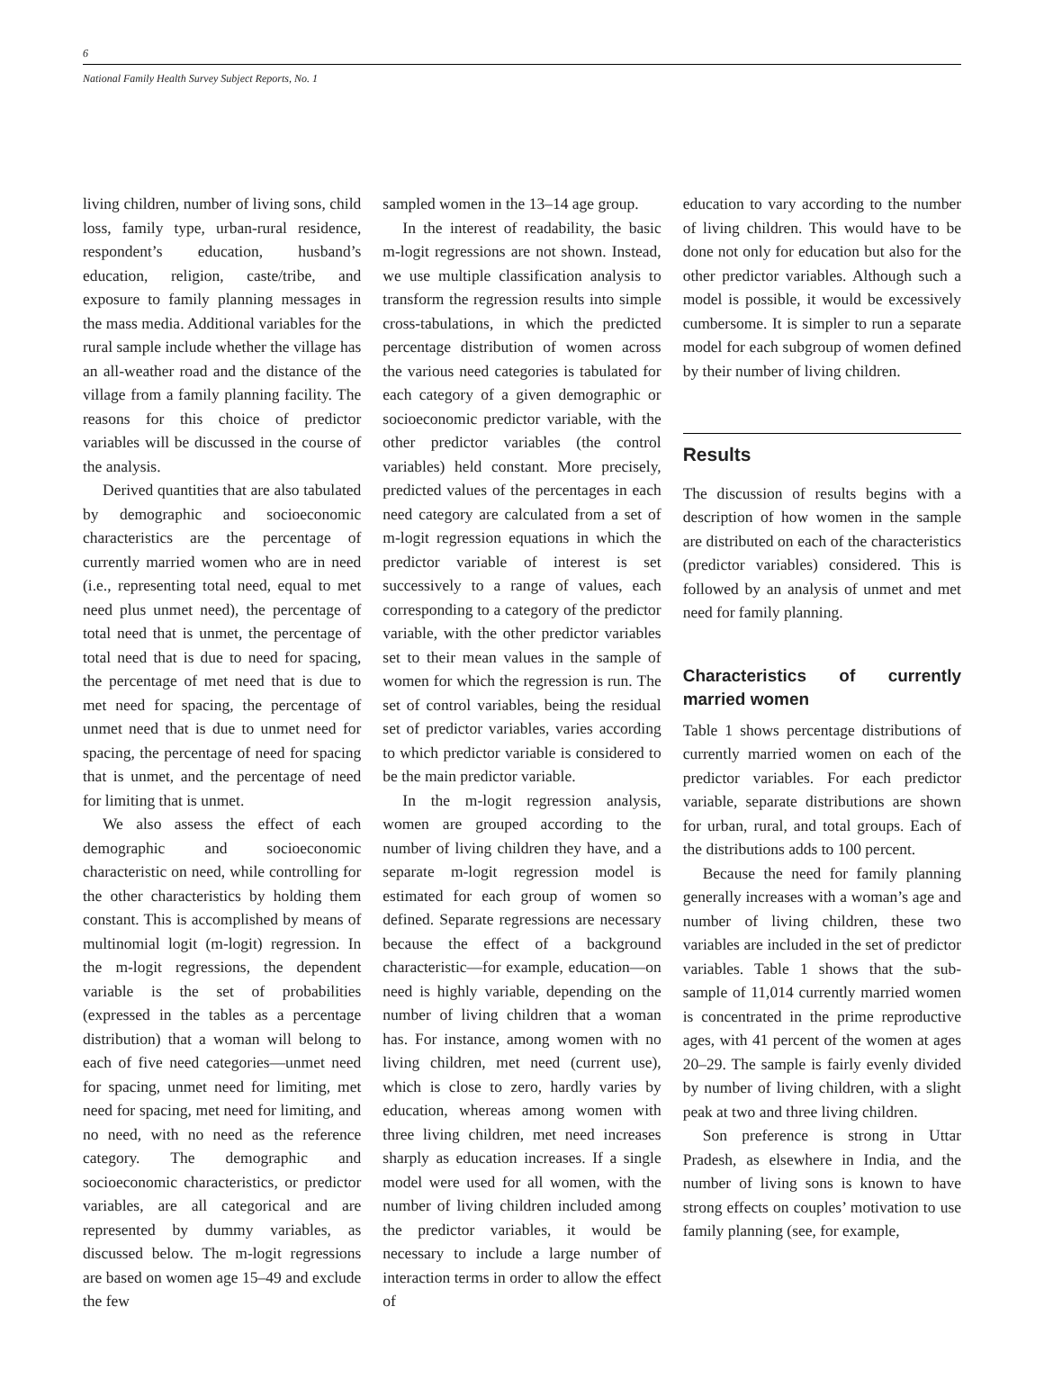6
National Family Health Survey Subject Reports, No. 1
living children, number of living sons, child loss, family type, urban-rural residence, respondent’s education, husband’s education, religion, caste/tribe, and exposure to family planning messages in the mass media. Additional variables for the rural sample include whether the village has an all-weather road and the distance of the village from a family planning facility. The reasons for this choice of predictor variables will be discussed in the course of the analysis.
Derived quantities that are also tabulated by demographic and socioeconomic characteristics are the percentage of currently married women who are in need (i.e., representing total need, equal to met need plus unmet need), the percentage of total need that is unmet, the percentage of total need that is due to need for spacing, the percentage of met need that is due to met need for spacing, the percentage of unmet need that is due to unmet need for spacing, the percentage of need for spacing that is unmet, and the percentage of need for limiting that is unmet.
We also assess the effect of each demographic and socioeconomic characteristic on need, while controlling for the other characteristics by holding them constant. This is accomplished by means of multinomial logit (m-logit) regression. In the m-logit regressions, the dependent variable is the set of probabilities (expressed in the tables as a percentage distribution) that a woman will belong to each of five need categories—unmet need for spacing, unmet need for limiting, met need for spacing, met need for limiting, and no need, with no need as the reference category. The demographic and socioeconomic characteristics, or predictor variables, are all categorical and are represented by dummy variables, as discussed below. The m-logit regressions are based on women age 15–49 and exclude the few
sampled women in the 13–14 age group.
In the interest of readability, the basic m-logit regressions are not shown. Instead, we use multiple classification analysis to transform the regression results into simple cross-tabulations, in which the predicted percentage distribution of women across the various need categories is tabulated for each category of a given demographic or socioeconomic predictor variable, with the other predictor variables (the control variables) held constant. More precisely, predicted values of the percentages in each need category are calculated from a set of m-logit regression equations in which the predictor variable of interest is set successively to a range of values, each corresponding to a category of the predictor variable, with the other predictor variables set to their mean values in the sample of women for which the regression is run. The set of control variables, being the residual set of predictor variables, varies according to which predictor variable is considered to be the main predictor variable.
In the m-logit regression analysis, women are grouped according to the number of living children they have, and a separate m-logit regression model is estimated for each group of women so defined. Separate regressions are necessary because the effect of a background characteristic—for example, education—on need is highly variable, depending on the number of living children that a woman has. For instance, among women with no living children, met need (current use), which is close to zero, hardly varies by education, whereas among women with three living children, met need increases sharply as education increases. If a single model were used for all women, with the number of living children included among the predictor variables, it would be necessary to include a large number of interaction terms in order to allow the effect of
education to vary according to the number of living children. This would have to be done not only for education but also for the other predictor variables. Although such a model is possible, it would be excessively cumbersome. It is simpler to run a separate model for each subgroup of women defined by their number of living children.
Results
The discussion of results begins with a description of how women in the sample are distributed on each of the characteristics (predictor variables) considered. This is followed by an analysis of unmet and met need for family planning.
Characteristics of currently married women
Table 1 shows percentage distributions of currently married women on each of the predictor variables. For each predictor variable, separate distributions are shown for urban, rural, and total groups. Each of the distributions adds to 100 percent.
Because the need for family planning generally increases with a woman’s age and number of living children, these two variables are included in the set of predictor variables. Table 1 shows that the sub-sample of 11,014 currently married women is concentrated in the prime reproductive ages, with 41 percent of the women at ages 20–29. The sample is fairly evenly divided by number of living children, with a slight peak at two and three living children.
Son preference is strong in Uttar Pradesh, as elsewhere in India, and the number of living sons is known to have strong effects on couples’ motivation to use family planning (see, for example,